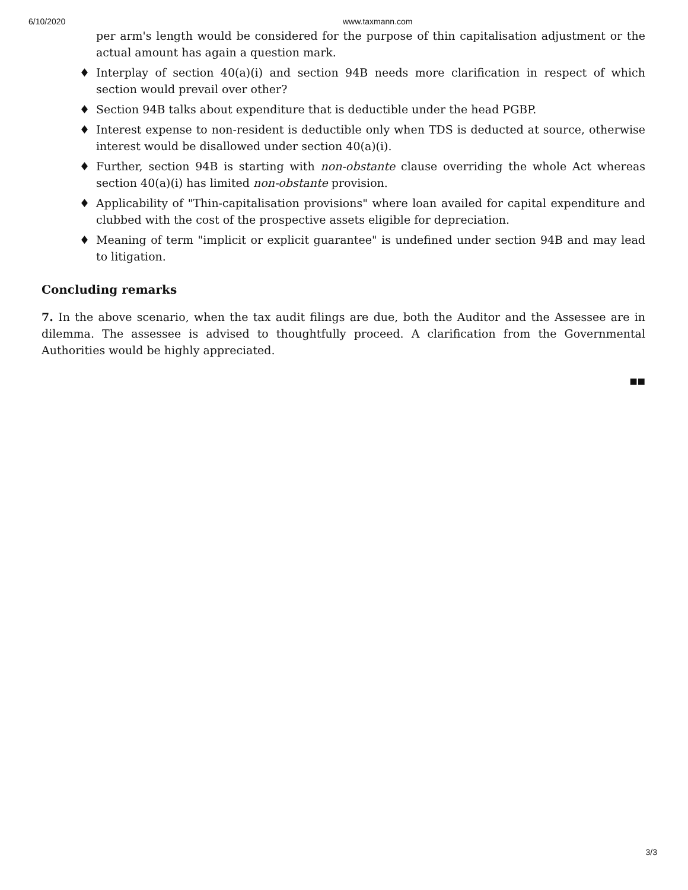6/10/2020 www.taxmann.com
per arm's length would be considered for the purpose of thin capitalisation adjustment or the actual amount has again a question mark.
♦ Interplay of section 40(a)(i) and section 94B needs more clarification in respect of which section would prevail over other?
♦ Section 94B talks about expenditure that is deductible under the head PGBP.
♦ Interest expense to non-resident is deductible only when TDS is deducted at source, otherwise interest would be disallowed under section 40(a)(i).
♦ Further, section 94B is starting with non-obstante clause overriding the whole Act whereas section 40(a)(i) has limited non-obstante provision.
♦ Applicability of "Thin-capitalisation provisions" where loan availed for capital expenditure and clubbed with the cost of the prospective assets eligible for depreciation.
♦ Meaning of term "implicit or explicit guarantee" is undefined under section 94B and may lead to litigation.
Concluding remarks
7. In the above scenario, when the tax audit filings are due, both the Auditor and the Assessee are in dilemma. The assessee is advised to thoughtfully proceed. A clarification from the Governmental Authorities would be highly appreciated.
■■
3/3